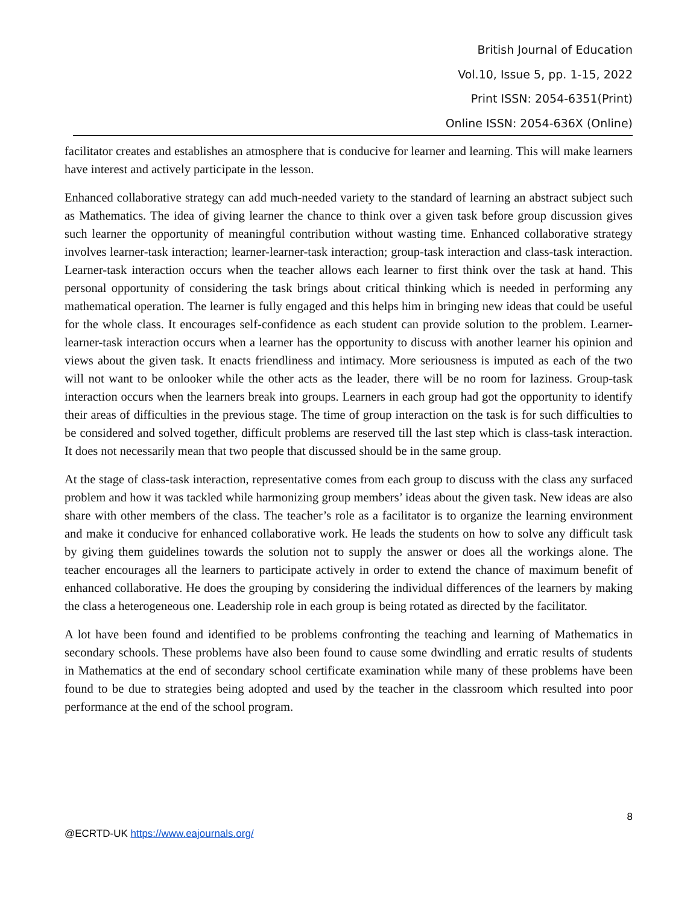British Journal of Education
Vol.10, Issue 5, pp. 1-15, 2022
Print ISSN: 2054-6351(Print)
Online ISSN: 2054-636X (Online)
facilitator creates and establishes an atmosphere that is conducive for learner and learning. This will make learners have interest and actively participate in the lesson.
Enhanced collaborative strategy can add much-needed variety to the standard of learning an abstract subject such as Mathematics. The idea of giving learner the chance to think over a given task before group discussion gives such learner the opportunity of meaningful contribution without wasting time. Enhanced collaborative strategy involves learner-task interaction; learner-learner-task interaction; group-task interaction and class-task interaction. Learner-task interaction occurs when the teacher allows each learner to first think over the task at hand. This personal opportunity of considering the task brings about critical thinking which is needed in performing any mathematical operation. The learner is fully engaged and this helps him in bringing new ideas that could be useful for the whole class. It encourages self-confidence as each student can provide solution to the problem. Learner-learner-task interaction occurs when a learner has the opportunity to discuss with another learner his opinion and views about the given task. It enacts friendliness and intimacy. More seriousness is imputed as each of the two will not want to be onlooker while the other acts as the leader, there will be no room for laziness. Group-task interaction occurs when the learners break into groups. Learners in each group had got the opportunity to identify their areas of difficulties in the previous stage. The time of group interaction on the task is for such difficulties to be considered and solved together, difficult problems are reserved till the last step which is class-task interaction. It does not necessarily mean that two people that discussed should be in the same group.
At the stage of class-task interaction, representative comes from each group to discuss with the class any surfaced problem and how it was tackled while harmonizing group members’ ideas about the given task. New ideas are also share with other members of the class. The teacher’s role as a facilitator is to organize the learning environment and make it conducive for enhanced collaborative work. He leads the students on how to solve any difficult task by giving them guidelines towards the solution not to supply the answer or does all the workings alone. The teacher encourages all the learners to participate actively in order to extend the chance of maximum benefit of enhanced collaborative. He does the grouping by considering the individual differences of the learners by making the class a heterogeneous one. Leadership role in each group is being rotated as directed by the facilitator.
A lot have been found and identified to be problems confronting the teaching and learning of Mathematics in secondary schools. These problems have also been found to cause some dwindling and erratic results of students in Mathematics at the end of secondary school certificate examination while many of these problems have been found to be due to strategies being adopted and used by the teacher in the classroom which resulted into poor performance at the end of the school program.
8
@ECRTD-UK https://www.eajournals.org/